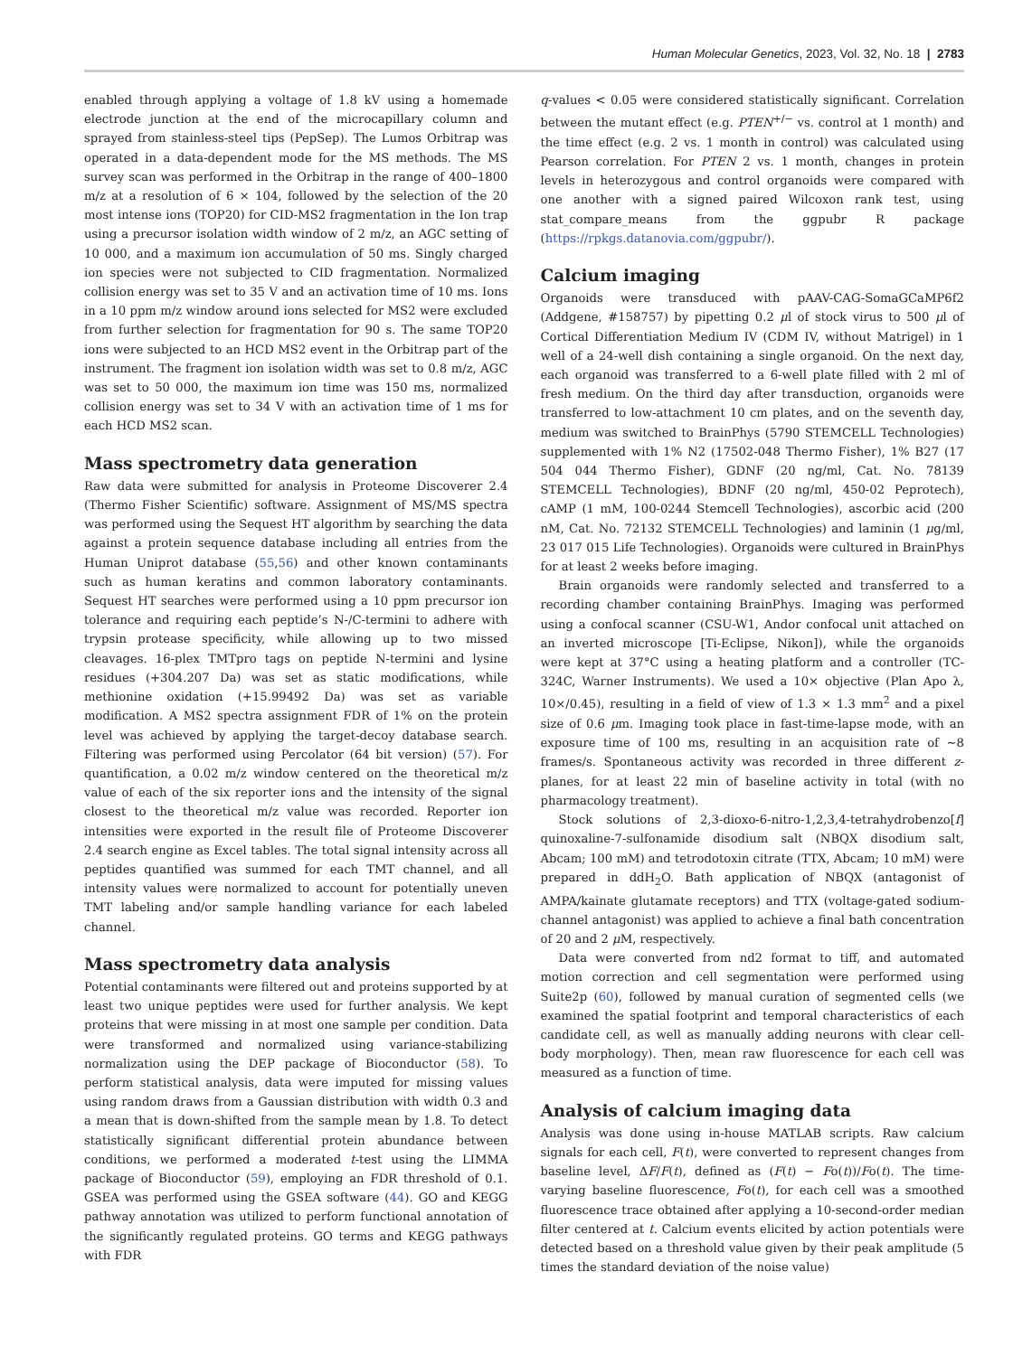Human Molecular Genetics, 2023, Vol. 32, No. 18 | 2783
enabled through applying a voltage of 1.8 kV using a homemade electrode junction at the end of the microcapillary column and sprayed from stainless-steel tips (PepSep). The Lumos Orbitrap was operated in a data-dependent mode for the MS methods. The MS survey scan was performed in the Orbitrap in the range of 400–1800 m/z at a resolution of 6 × 104, followed by the selection of the 20 most intense ions (TOP20) for CID-MS2 fragmentation in the Ion trap using a precursor isolation width window of 2 m/z, an AGC setting of 10 000, and a maximum ion accumulation of 50 ms. Singly charged ion species were not subjected to CID fragmentation. Normalized collision energy was set to 35 V and an activation time of 10 ms. Ions in a 10 ppm m/z window around ions selected for MS2 were excluded from further selection for fragmentation for 90 s. The same TOP20 ions were subjected to an HCD MS2 event in the Orbitrap part of the instrument. The fragment ion isolation width was set to 0.8 m/z, AGC was set to 50 000, the maximum ion time was 150 ms, normalized collision energy was set to 34 V with an activation time of 1 ms for each HCD MS2 scan.
Mass spectrometry data generation
Raw data were submitted for analysis in Proteome Discoverer 2.4 (Thermo Fisher Scientific) software. Assignment of MS/MS spectra was performed using the Sequest HT algorithm by searching the data against a protein sequence database including all entries from the Human Uniprot database (55,56) and other known contaminants such as human keratins and common laboratory contaminants. Sequest HT searches were performed using a 10 ppm precursor ion tolerance and requiring each peptide’s N-/C-termini to adhere with trypsin protease specificity, while allowing up to two missed cleavages. 16-plex TMTpro tags on peptide N-termini and lysine residues (+304.207 Da) was set as static modifications, while methionine oxidation (+15.99492 Da) was set as variable modification. A MS2 spectra assignment FDR of 1% on the protein level was achieved by applying the target-decoy database search. Filtering was performed using Percolator (64 bit version) (57). For quantification, a 0.02 m/z window centered on the theoretical m/z value of each of the six reporter ions and the intensity of the signal closest to the theoretical m/z value was recorded. Reporter ion intensities were exported in the result file of Proteome Discoverer 2.4 search engine as Excel tables. The total signal intensity across all peptides quantified was summed for each TMT channel, and all intensity values were normalized to account for potentially uneven TMT labeling and/or sample handling variance for each labeled channel.
Mass spectrometry data analysis
Potential contaminants were filtered out and proteins supported by at least two unique peptides were used for further analysis. We kept proteins that were missing in at most one sample per condition. Data were transformed and normalized using variance-stabilizing normalization using the DEP package of Bioconductor (58). To perform statistical analysis, data were imputed for missing values using random draws from a Gaussian distribution with width 0.3 and a mean that is down-shifted from the sample mean by 1.8. To detect statistically significant differential protein abundance between conditions, we performed a moderated t-test using the LIMMA package of Bioconductor (59), employing an FDR threshold of 0.1. GSEA was performed using the GSEA software (44). GO and KEGG pathway annotation was utilized to perform functional annotation of the significantly regulated proteins. GO terms and KEGG pathways with FDR
q-values < 0.05 were considered statistically significant. Correlation between the mutant effect (e.g. PTEN<sup>+/−</sup> vs. control at 1 month) and the time effect (e.g. 2 vs. 1 month in control) was calculated using Pearson correlation. For PTEN 2 vs. 1 month, changes in protein levels in heterozygous and control organoids were compared with one another with a signed paired Wilcoxon rank test, using stat_compare_means from the ggpubr R package (https://rpkgs.datanovia.com/ggpubr/).
Calcium imaging
Organoids were transduced with pAAV-CAG-SomaGCaMP6f2 (Addgene, #158757) by pipetting 0.2 μl of stock virus to 500 μl of Cortical Differentiation Medium IV (CDM IV, without Matrigel) in 1 well of a 24-well dish containing a single organoid. On the next day, each organoid was transferred to a 6-well plate filled with 2 ml of fresh medium. On the third day after transduction, organoids were transferred to low-attachment 10 cm plates, and on the seventh day, medium was switched to BrainPhys (5790 STEMCELL Technologies) supplemented with 1% N2 (17502-048 Thermo Fisher), 1% B27 (17 504 044 Thermo Fisher), GDNF (20 ng/ml, Cat. No. 78139 STEMCELL Technologies), BDNF (20 ng/ml, 450-02 Peprotech), cAMP (1 mM, 100-0244 Stemcell Technologies), ascorbic acid (200 nM, Cat. No. 72132 STEMCELL Technologies) and laminin (1 μg/ml, 23 017 015 Life Technologies). Organoids were cultured in BrainPhys for at least 2 weeks before imaging.
Brain organoids were randomly selected and transferred to a recording chamber containing BrainPhys. Imaging was performed using a confocal scanner (CSU-W1, Andor confocal unit attached on an inverted microscope [Ti-Eclipse, Nikon]), while the organoids were kept at 37°C using a heating platform and a controller (TC-324C, Warner Instruments). We used a 10× objective (Plan Apo λ, 10×/0.45), resulting in a field of view of 1.3 × 1.3 mm<sup>2</sup> and a pixel size of 0.6 μm. Imaging took place in fast-time-lapse mode, with an exposure time of 100 ms, resulting in an acquisition rate of ∼8 frames/s. Spontaneous activity was recorded in three different z-planes, for at least 22 min of baseline activity in total (with no pharmacology treatment).
Stock solutions of 2,3-dioxo-6-nitro-1,2,3,4-tetrahydrobenzo[f] quinoxaline-7-sulfonamide disodium salt (NBQX disodium salt, Abcam; 100 mM) and tetrodotoxin citrate (TTX, Abcam; 10 mM) were prepared in ddH<sub>2</sub>O. Bath application of NBQX (antagonist of AMPA/kainate glutamate receptors) and TTX (voltage-gated sodium-channel antagonist) was applied to achieve a final bath concentration of 20 and 2 μ M, respectively.
Data were converted from nd2 format to tiff, and automated motion correction and cell segmentation were performed using Suite2p (60), followed by manual curation of segmented cells (we examined the spatial footprint and temporal characteristics of each candidate cell, as well as manually adding neurons with clear cell-body morphology). Then, mean raw fluorescence for each cell was measured as a function of time.
Analysis of calcium imaging data
Analysis was done using in-house MATLAB scripts. Raw calcium signals for each cell, F(t), were converted to represent changes from baseline level, ΔF/F(t), defined as (F(t) − Fo(t))/Fo(t). The time-varying baseline fluorescence, Fo(t), for each cell was a smoothed fluorescence trace obtained after applying a 10-second-order median filter centered at t. Calcium events elicited by action potentials were detected based on a threshold value given by their peak amplitude (5 times the standard deviation of the noise value)